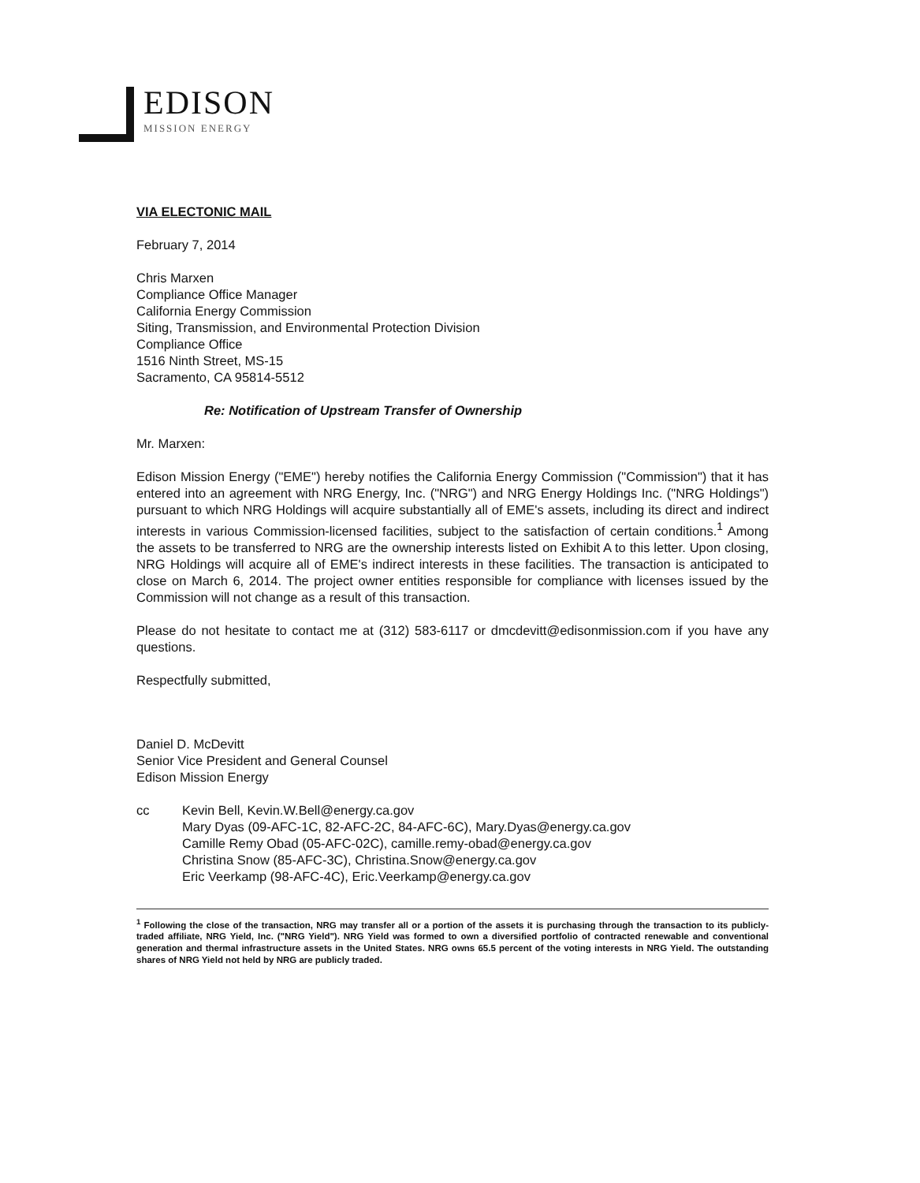EDISON
MISSION ENERGY
VIA ELECTONIC MAIL
February 7, 2014
Chris Marxen
Compliance Office Manager
California Energy Commission
Siting, Transmission, and Environmental Protection Division
Compliance Office
1516 Ninth Street, MS-15
Sacramento, CA 95814-5512
Re: Notification of Upstream Transfer of Ownership
Mr. Marxen:
Edison Mission Energy ("EME") hereby notifies the California Energy Commission ("Commission") that it has entered into an agreement with NRG Energy, Inc. ("NRG") and NRG Energy Holdings Inc. ("NRG Holdings") pursuant to which NRG Holdings will acquire substantially all of EME's assets, including its direct and indirect interests in various Commission-licensed facilities, subject to the satisfaction of certain conditions.<sup>1</sup> Among the assets to be transferred to NRG are the ownership interests listed on Exhibit A to this letter. Upon closing, NRG Holdings will acquire all of EME's indirect interests in these facilities. The transaction is anticipated to close on March 6, 2014. The project owner entities responsible for compliance with licenses issued by the Commission will not change as a result of this transaction.
Please do not hesitate to contact me at (312) 583-6117 or dmcdevitt@edisonmission.com if you have any questions.
Respectfully submitted,
Daniel D. McDevitt
Senior Vice President and General Counsel
Edison Mission Energy
cc Kevin Bell, Kevin.W.Bell@energy.ca.gov
Mary Dyas (09-AFC-1C, 82-AFC-2C, 84-AFC-6C), Mary.Dyas@energy.ca.gov
Camille Remy Obad (05-AFC-02C), camille.remy-obad@energy.ca.gov
Christina Snow (85-AFC-3C), Christina.Snow@energy.ca.gov
Eric Veerkamp (98-AFC-4C), Eric.Veerkamp@energy.ca.gov
<sup>1</sup> Following the close of the transaction, NRG may transfer all or a portion of the assets it is purchasing through the transaction to its publicly-traded affiliate, NRG Yield, Inc. ("NRG Yield"). NRG Yield was formed to own a diversified portfolio of contracted renewable and conventional generation and thermal infrastructure assets in the United States. NRG owns 65.5 percent of the voting interests in NRG Yield. The outstanding shares of NRG Yield not held by NRG are publicly traded.